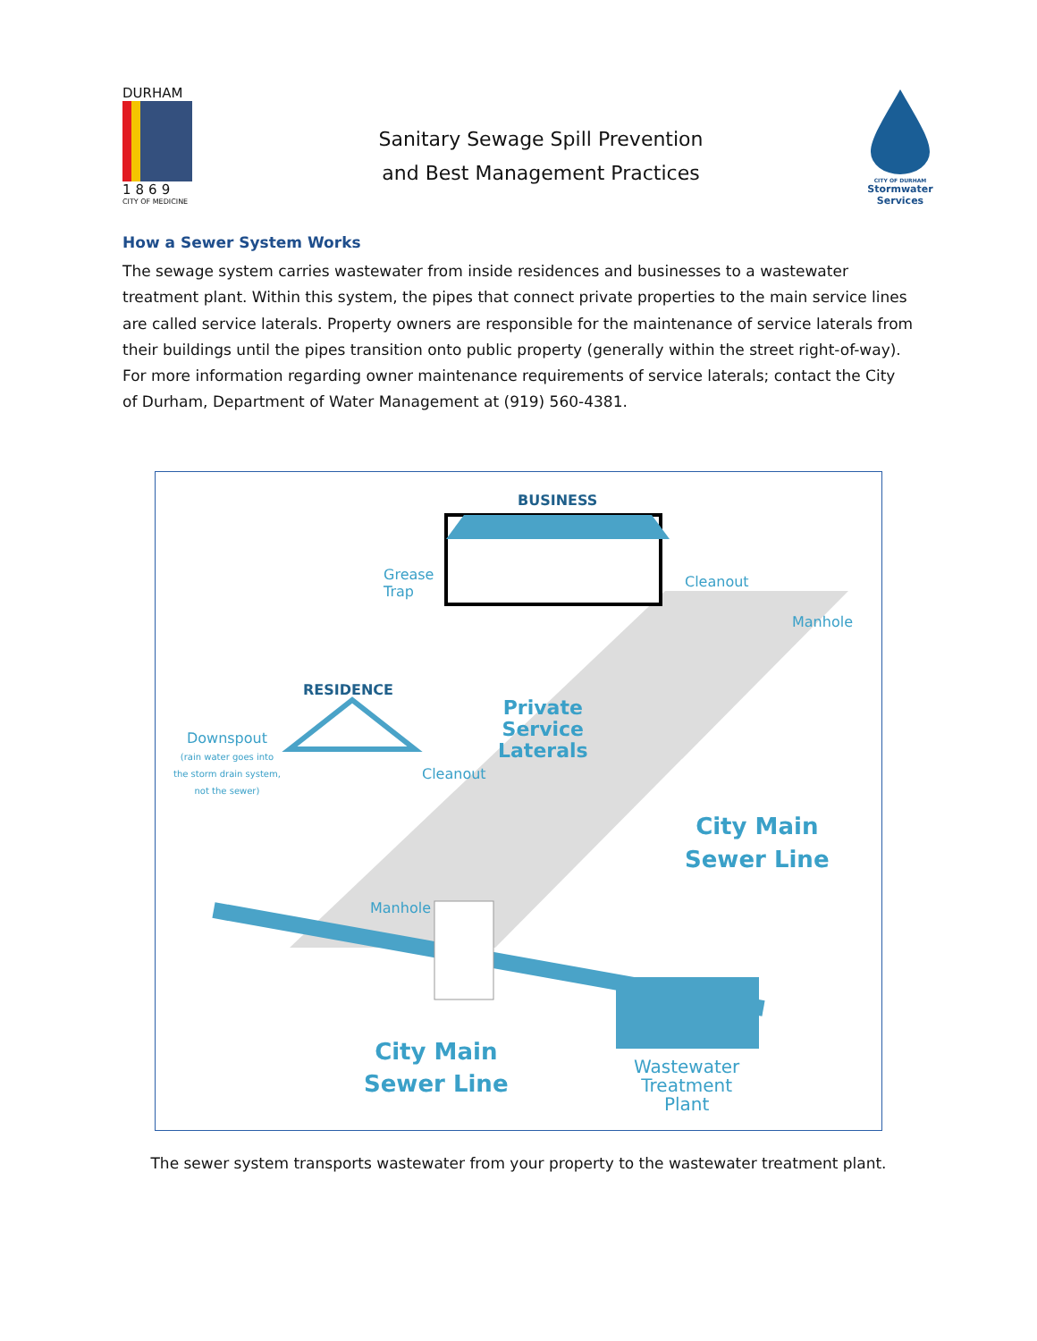DURHAM
1869
CITY OF MEDICINE
Sanitary Sewage Spill Prevention
and Best Management Practices
CITY OF DURHAM
Stormwater Services
How a Sewer System Works
The sewage system carries wastewater from inside residences and businesses to a wastewater treatment plant. Within this system, the pipes that connect private properties to the main service lines are called service laterals. Property owners are responsible for the maintenance of service laterals from their buildings until the pipes transition onto public property (generally within the street right-of-way). For more information regarding owner maintenance requirements of service laterals; contact the City of Durham, Department of Water Management at (919) 560-4381.
BUSINESS
Grease
Trap
Cleanout
Manhole
RESIDENCE
Private
Service
Laterals
Downspout
(rain water goes into
the storm drain system,
not the sewer)
Cleanout
City Main
Sewer Line
Manhole
City Main
Sewer Line
Wastewater
Treatment
Plant
The sewer system transports wastewater from your property to the wastewater treatment plant.